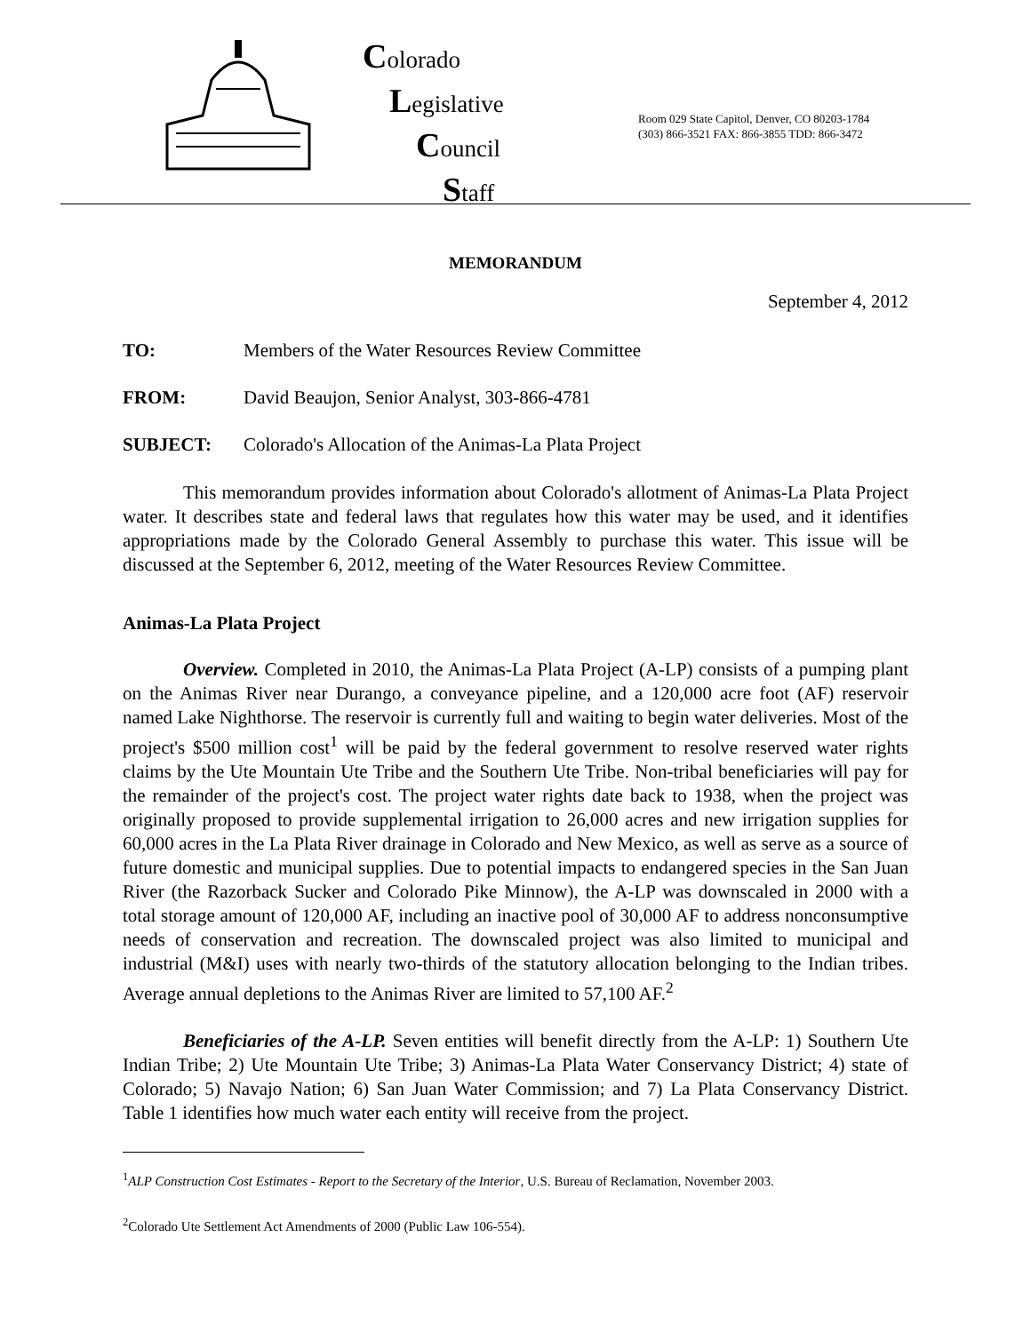Colorado
Legislative
Council
Staff
Room 029 State Capitol, Denver, CO 80203-1784
(303) 866-3521 FAX: 866-3855 TDD: 866-3472
MEMORANDUM
September 4, 2012
TO: Members of the Water Resources Review Committee
FROM: David Beaujon, Senior Analyst, 303-866-4781
SUBJECT: Colorado's Allocation of the Animas-La Plata Project
This memorandum provides information about Colorado's allotment of Animas-La Plata Project water. It describes state and federal laws that regulates how this water may be used, and it identifies appropriations made by the Colorado General Assembly to purchase this water. This issue will be discussed at the September 6, 2012, meeting of the Water Resources Review Committee.
Animas-La Plata Project
Overview. Completed in 2010, the Animas-La Plata Project (A-LP) consists of a pumping plant on the Animas River near Durango, a conveyance pipeline, and a 120,000 acre foot (AF) reservoir named Lake Nighthorse. The reservoir is currently full and waiting to begin water deliveries. Most of the project's $500 million cost<sup>1</sup> will be paid by the federal government to resolve reserved water rights claims by the Ute Mountain Ute Tribe and the Southern Ute Tribe. Non-tribal beneficiaries will pay for the remainder of the project's cost. The project water rights date back to 1938, when the project was originally proposed to provide supplemental irrigation to 26,000 acres and new irrigation supplies for 60,000 acres in the La Plata River drainage in Colorado and New Mexico, as well as serve as a source of future domestic and municipal supplies. Due to potential impacts to endangered species in the San Juan River (the Razorback Sucker and Colorado Pike Minnow), the A-LP was downscaled in 2000 with a total storage amount of 120,000 AF, including an inactive pool of 30,000 AF to address nonconsumptive needs of conservation and recreation. The downscaled project was also limited to municipal and industrial (M&I) uses with nearly two-thirds of the statutory allocation belonging to the Indian tribes. Average annual depletions to the Animas River are limited to 57,100 AF.<sup>2</sup>
Beneficiaries of the A-LP. Seven entities will benefit directly from the A-LP: 1) Southern Ute Indian Tribe; 2) Ute Mountain Ute Tribe; 3) Animas-La Plata Water Conservancy District; 4) state of Colorado; 5) Navajo Nation; 6) San Juan Water Commission; and 7) La Plata Conservancy District. Table 1 identifies how much water each entity will receive from the project.
<sup>1</sup> ALP Construction Cost Estimates - Report to the Secretary of the Interior, U.S. Bureau of Reclamation, November 2003.
<sup>2</sup> Colorado Ute Settlement Act Amendments of 2000 (Public Law 106-554).